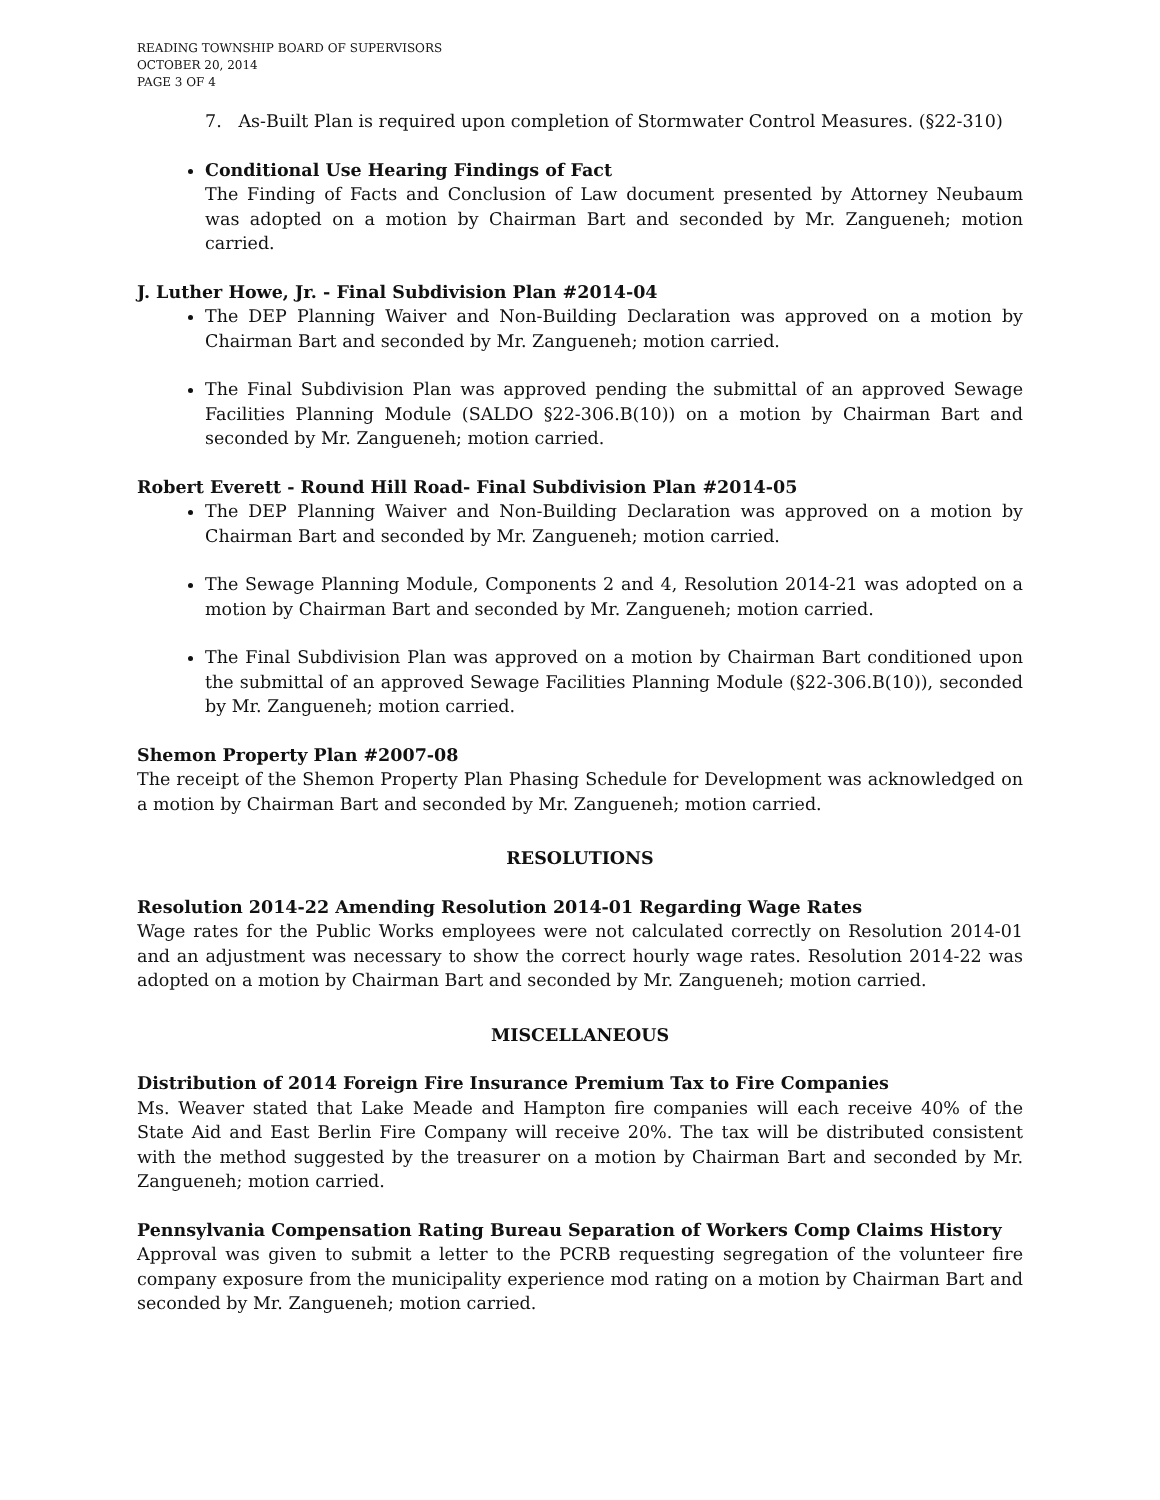READING TOWNSHIP BOARD OF SUPERVISORS
OCTOBER 20, 2014
PAGE 3 OF 4
7. As-Built Plan is required upon completion of Stormwater Control Measures. (§22-310)
Conditional Use Hearing Findings of Fact
The Finding of Facts and Conclusion of Law document presented by Attorney Neubaum was adopted on a motion by Chairman Bart and seconded by Mr. Zangueneh; motion carried.
J. Luther Howe, Jr. - Final Subdivision Plan #2014-04
The DEP Planning Waiver and Non-Building Declaration was approved on a motion by Chairman Bart and seconded by Mr. Zangueneh; motion carried.
The Final Subdivision Plan was approved pending the submittal of an approved Sewage Facilities Planning Module (SALDO §22-306.B(10)) on a motion by Chairman Bart and seconded by Mr. Zangueneh; motion carried.
Robert Everett - Round Hill Road- Final Subdivision Plan #2014-05
The DEP Planning Waiver and Non-Building Declaration was approved on a motion by Chairman Bart and seconded by Mr. Zangueneh; motion carried.
The Sewage Planning Module, Components 2 and 4, Resolution 2014-21 was adopted on a motion by Chairman Bart and seconded by Mr. Zangueneh; motion carried.
The Final Subdivision Plan was approved on a motion by Chairman Bart conditioned upon the submittal of an approved Sewage Facilities Planning Module (§22-306.B(10)), seconded by Mr. Zangueneh; motion carried.
Shemon Property Plan #2007-08
The receipt of the Shemon Property Plan Phasing Schedule for Development was acknowledged on a motion by Chairman Bart and seconded by Mr. Zangueneh; motion carried.
RESOLUTIONS
Resolution 2014-22 Amending Resolution 2014-01 Regarding Wage Rates
Wage rates for the Public Works employees were not calculated correctly on Resolution 2014-01 and an adjustment was necessary to show the correct hourly wage rates. Resolution 2014-22 was adopted on a motion by Chairman Bart and seconded by Mr. Zangueneh; motion carried.
MISCELLANEOUS
Distribution of 2014 Foreign Fire Insurance Premium Tax to Fire Companies
Ms. Weaver stated that Lake Meade and Hampton fire companies will each receive 40% of the State Aid and East Berlin Fire Company will receive 20%. The tax will be distributed consistent with the method suggested by the treasurer on a motion by Chairman Bart and seconded by Mr. Zangueneh; motion carried.
Pennsylvania Compensation Rating Bureau Separation of Workers Comp Claims History
Approval was given to submit a letter to the PCRB requesting segregation of the volunteer fire company exposure from the municipality experience mod rating on a motion by Chairman Bart and seconded by Mr. Zangueneh; motion carried.